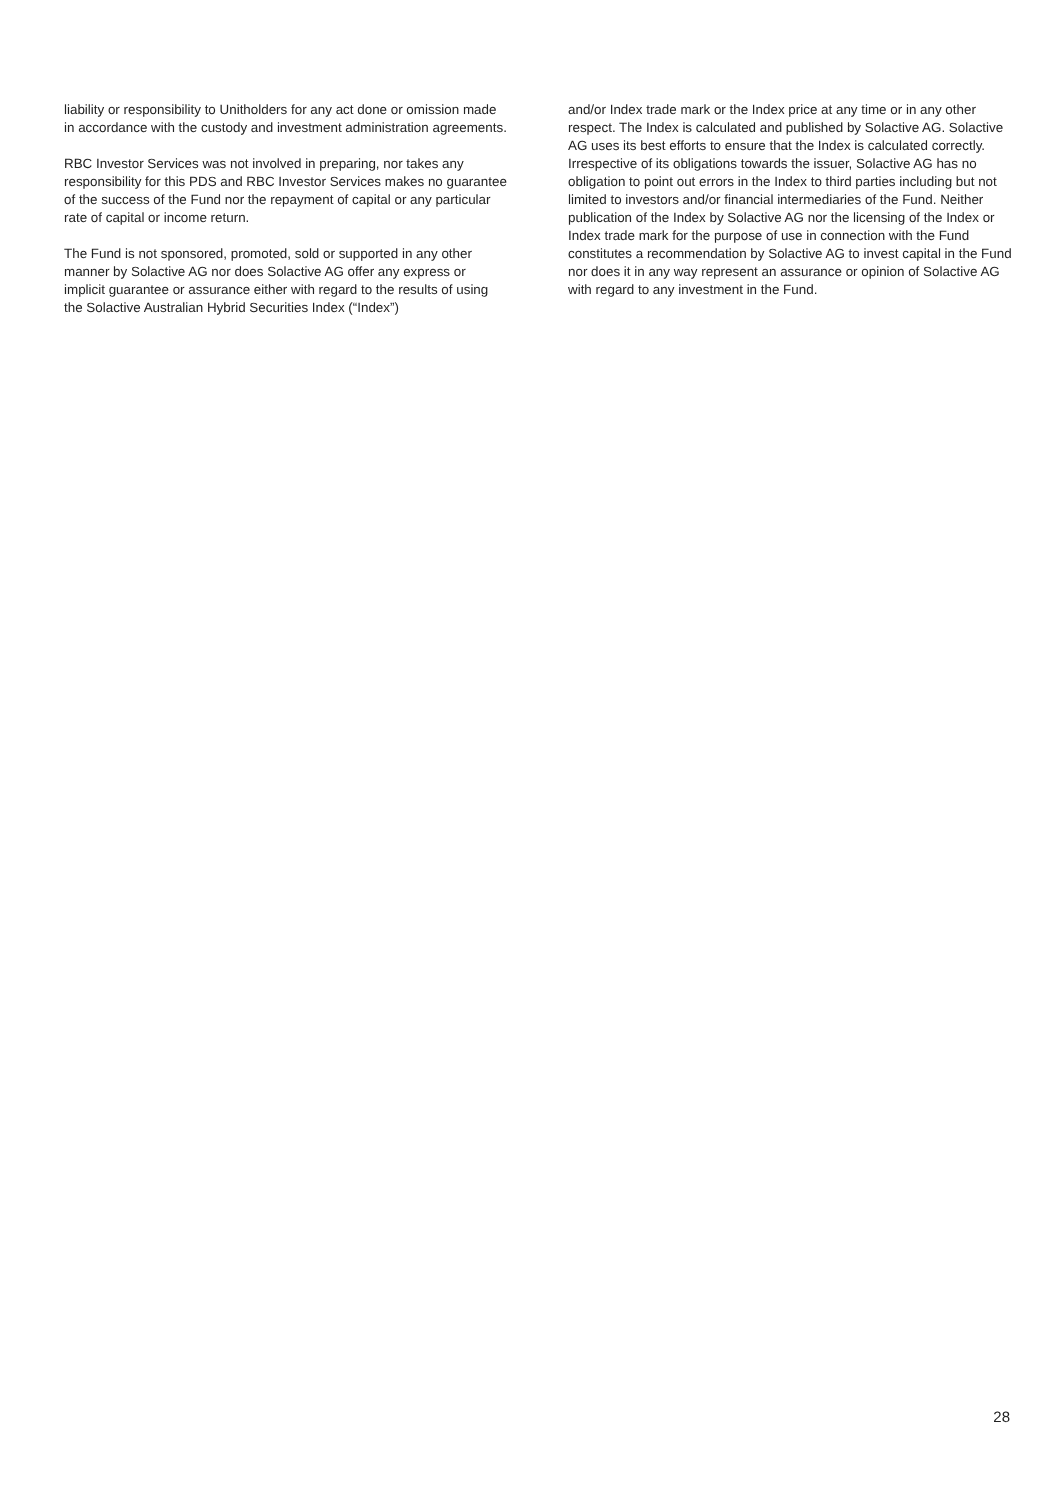liability or responsibility to Unitholders for any act done or omission made in accordance with the custody and investment administration agreements.
RBC Investor Services was not involved in preparing, nor takes any responsibility for this PDS and RBC Investor Services makes no guarantee of the success of the Fund nor the repayment of capital or any particular rate of capital or income return.
The Fund is not sponsored, promoted, sold or supported in any other manner by Solactive AG nor does Solactive AG offer any express or implicit guarantee or assurance either with regard to the results of using the Solactive Australian Hybrid Securities Index (“Index”)
and/or Index trade mark or the Index price at any time or in any other respect. The Index is calculated and published by Solactive AG. Solactive AG uses its best efforts to ensure that the Index is calculated correctly. Irrespective of its obligations towards the issuer, Solactive AG has no obligation to point out errors in the Index to third parties including but not limited to investors and/or financial intermediaries of the Fund. Neither publication of the Index by Solactive AG nor the licensing of the Index or Index trade mark for the purpose of use in connection with the Fund constitutes a recommendation by Solactive AG to invest capital in the Fund nor does it in any way represent an assurance or opinion of Solactive AG with regard to any investment in the Fund.
28